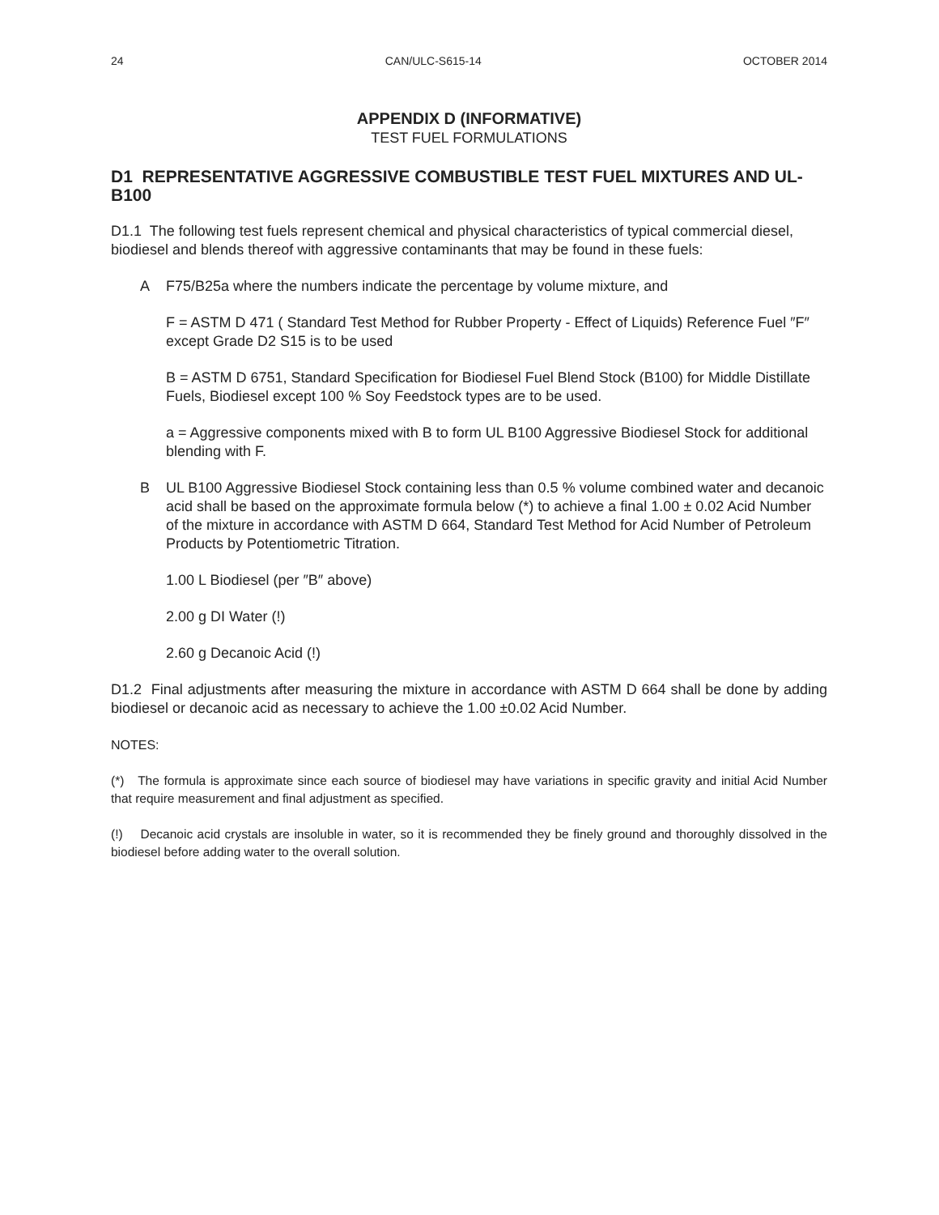24 CAN/ULC-S615-14 OCTOBER 2014
APPENDIX D (INFORMATIVE)
TEST FUEL FORMULATIONS
D1 REPRESENTATIVE AGGRESSIVE COMBUSTIBLE TEST FUEL MIXTURES AND UL-B100
D1.1 The following test fuels represent chemical and physical characteristics of typical commercial diesel, biodiesel and blends thereof with aggressive contaminants that may be found in these fuels:
A F75/B25a where the numbers indicate the percentage by volume mixture, and
F = ASTM D 471 ( Standard Test Method for Rubber Property - Effect of Liquids) Reference Fuel ″F″ except Grade D2 S15 is to be used
B = ASTM D 6751, Standard Specification for Biodiesel Fuel Blend Stock (B100) for Middle Distillate Fuels, Biodiesel except 100 % Soy Feedstock types are to be used.
a = Aggressive components mixed with B to form UL B100 Aggressive Biodiesel Stock for additional blending with F.
B UL B100 Aggressive Biodiesel Stock containing less than 0.5 % volume combined water and decanoic acid shall be based on the approximate formula below (*) to achieve a final 1.00 ± 0.02 Acid Number of the mixture in accordance with ASTM D 664, Standard Test Method for Acid Number of Petroleum Products by Potentiometric Titration.
1.00 L Biodiesel (per ″B″ above)
2.00 g DI Water (!)
2.60 g Decanoic Acid (!)
D1.2 Final adjustments after measuring the mixture in accordance with ASTM D 664 shall be done by adding biodiesel or decanoic acid as necessary to achieve the 1.00 ±0.02 Acid Number.
NOTES:
(*) The formula is approximate since each source of biodiesel may have variations in specific gravity and initial Acid Number that require measurement and final adjustment as specified.
(!) Decanoic acid crystals are insoluble in water, so it is recommended they be finely ground and thoroughly dissolved in the biodiesel before adding water to the overall solution.